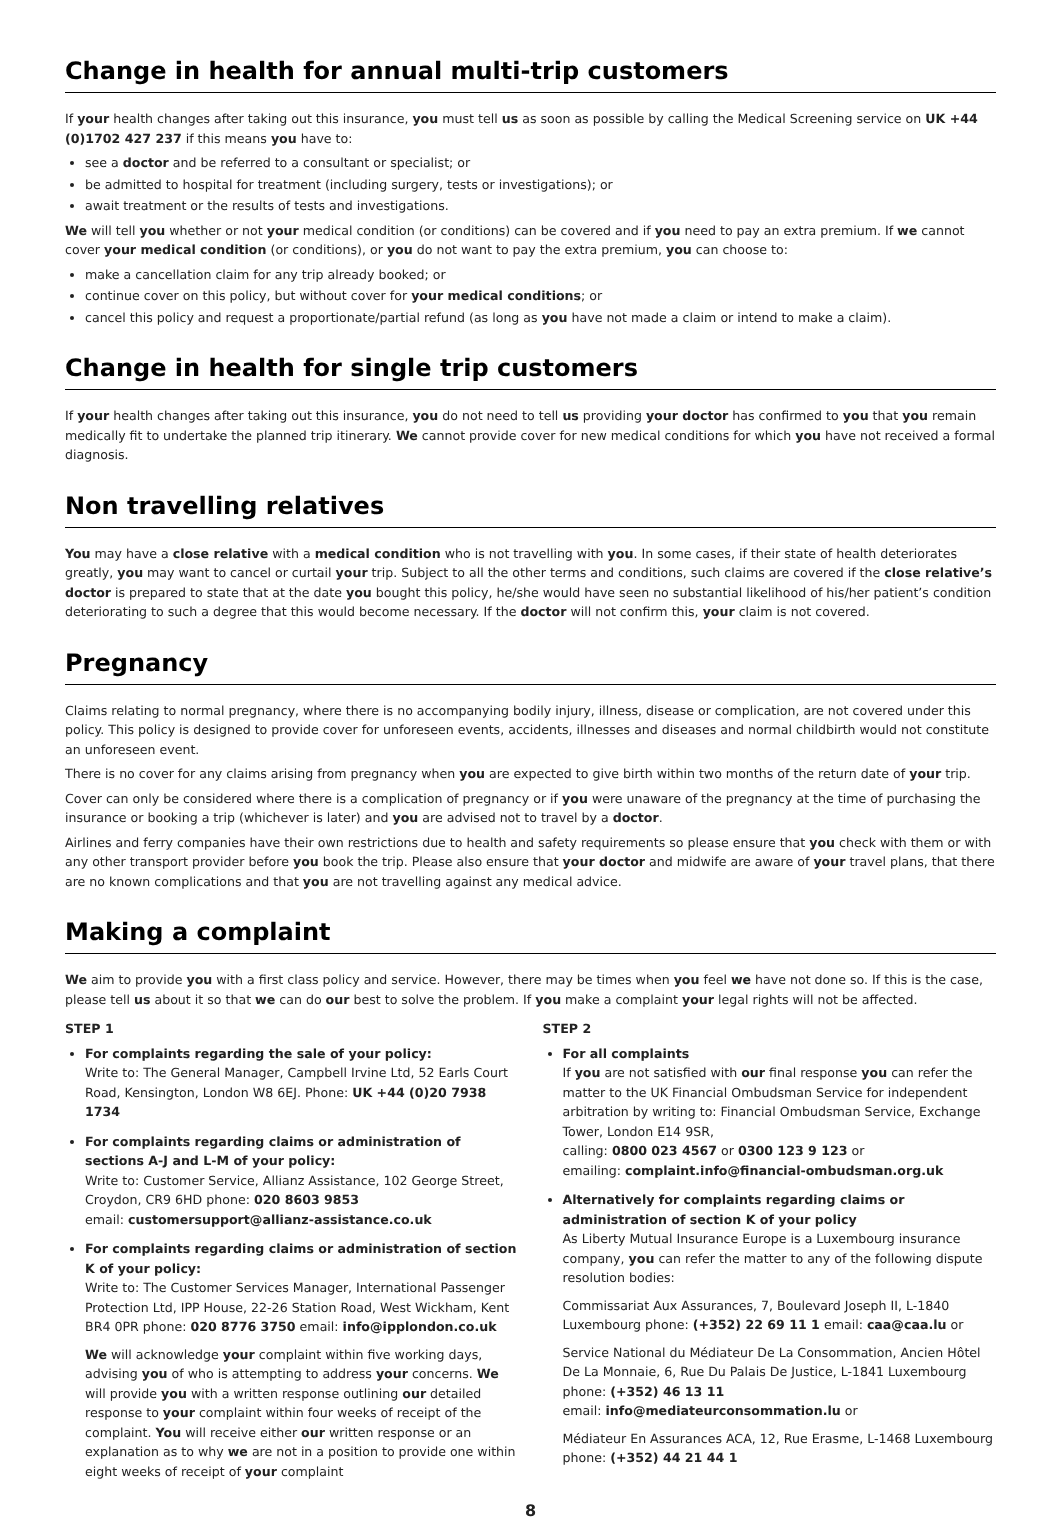Change in health for annual multi-trip customers
If your health changes after taking out this insurance, you must tell us as soon as possible by calling the Medical Screening service on UK +44 (0)1702 427 237 if this means you have to:
see a doctor and be referred to a consultant or specialist; or
be admitted to hospital for treatment (including surgery, tests or investigations); or
await treatment or the results of tests and investigations.
We will tell you whether or not your medical condition (or conditions) can be covered and if you need to pay an extra premium. If we cannot cover your medical condition (or conditions), or you do not want to pay the extra premium, you can choose to:
make a cancellation claim for any trip already booked; or
continue cover on this policy, but without cover for your medical conditions; or
cancel this policy and request a proportionate/partial refund (as long as you have not made a claim or intend to make a claim).
Change in health for single trip customers
If your health changes after taking out this insurance, you do not need to tell us providing your doctor has confirmed to you that you remain medically fit to undertake the planned trip itinerary. We cannot provide cover for new medical conditions for which you have not received a formal diagnosis.
Non travelling relatives
You may have a close relative with a medical condition who is not travelling with you. In some cases, if their state of health deteriorates greatly, you may want to cancel or curtail your trip. Subject to all the other terms and conditions, such claims are covered if the close relative’s doctor is prepared to state that at the date you bought this policy, he/she would have seen no substantial likelihood of his/her patient’s condition deteriorating to such a degree that this would become necessary. If the doctor will not confirm this, your claim is not covered.
Pregnancy
Claims relating to normal pregnancy, where there is no accompanying bodily injury, illness, disease or complication, are not covered under this policy. This policy is designed to provide cover for unforeseen events, accidents, illnesses and diseases and normal childbirth would not constitute an unforeseen event.
There is no cover for any claims arising from pregnancy when you are expected to give birth within two months of the return date of your trip.
Cover can only be considered where there is a complication of pregnancy or if you were unaware of the pregnancy at the time of purchasing the insurance or booking a trip (whichever is later) and you are advised not to travel by a doctor.
Airlines and ferry companies have their own restrictions due to health and safety requirements so please ensure that you check with them or with any other transport provider before you book the trip. Please also ensure that your doctor and midwife are aware of your travel plans, that there are no known complications and that you are not travelling against any medical advice.
Making a complaint
We aim to provide you with a first class policy and service. However, there may be times when you feel we have not done so. If this is the case, please tell us about it so that we can do our best to solve the problem. If you make a complaint your legal rights will not be affected.
STEP 1
For complaints regarding the sale of your policy:
Write to: The General Manager, Campbell Irvine Ltd, 52 Earls Court Road, Kensington, London W8 6EJ. Phone: UK +44 (0)20 7938 1734
For complaints regarding claims or administration of sections A-J and L-M of your policy:
Write to: Customer Service, Allianz Assistance, 102 George Street, Croydon, CR9 6HD phone: 020 8603 9853
email: customersupport@allianz-assistance.co.uk
For complaints regarding claims or administration of section K of your policy:
Write to: The Customer Services Manager, International Passenger Protection Ltd, IPP House, 22-26 Station Road, West Wickham, Kent BR4 0PR phone: 020 8776 3750 email: info@ipplondon.co.uk
We will acknowledge your complaint within five working days, advising you of who is attempting to address your concerns. We will provide you with a written response outlining our detailed response to your complaint within four weeks of receipt of the complaint. You will receive either our written response or an explanation as to why we are not in a position to provide one within eight weeks of receipt of your complaint
STEP 2
For all complaints
If you are not satisfied with our final response you can refer the matter to the UK Financial Ombudsman Service for independent arbitration by writing to: Financial Ombudsman Service, Exchange Tower, London E14 9SR,
calling: 0800 023 4567 or 0300 123 9 123 or
emailing: complaint.info@financial-ombudsman.org.uk
Alternatively for complaints regarding claims or administration of section K of your policy
As Liberty Mutual Insurance Europe is a Luxembourg insurance company, you can refer the matter to any of the following dispute resolution bodies:
Commissariat Aux Assurances, 7, Boulevard Joseph II, L-1840 Luxembourg phone: (+352) 22 69 11 1 email: caa@caa.lu or
Service National du Médiateur De La Consommation, Ancien Hôtel De La Monnaie, 6, Rue Du Palais De Justice, L-1841 Luxembourg phone: (+352) 46 13 11
email: info@mediateurconsommation.lu or
Médiateur En Assurances ACA, 12, Rue Erasme, L-1468 Luxembourg phone: (+352) 44 21 44 1
8